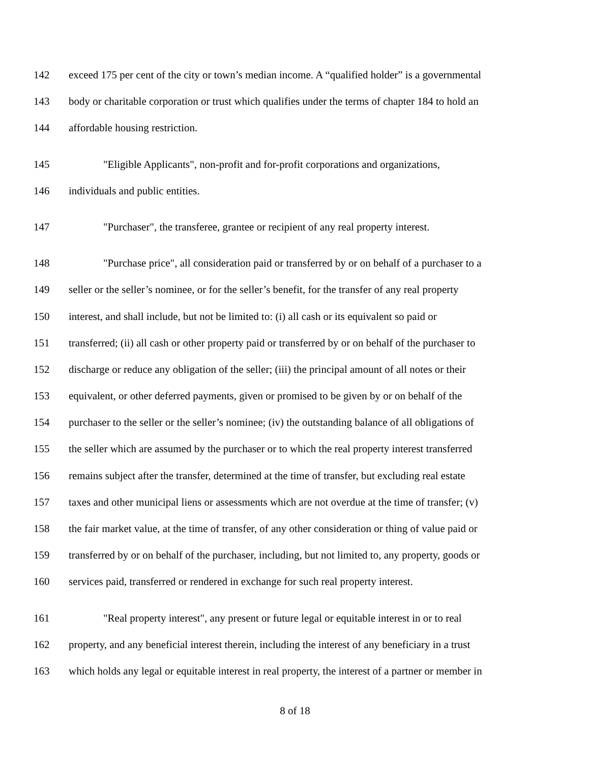142 exceed 175 per cent of the city or town’s median income. A “qualified holder” is a governmental
143 body or charitable corporation or trust which qualifies under the terms of chapter 184 to hold an
144 affordable housing restriction.
145 "Eligible Applicants", non-profit and for-profit corporations and organizations,
146 individuals and public entities.
147 "Purchaser", the transferee, grantee or recipient of any real property interest.
148 "Purchase price", all consideration paid or transferred by or on behalf of a purchaser to a
149 seller or the seller’s nominee, or for the seller’s benefit, for the transfer of any real property
150 interest, and shall include, but not be limited to: (i) all cash or its equivalent so paid or
151 transferred; (ii) all cash or other property paid or transferred by or on behalf of the purchaser to
152 discharge or reduce any obligation of the seller; (iii) the principal amount of all notes or their
153 equivalent, or other deferred payments, given or promised to be given by or on behalf of the
154 purchaser to the seller or the seller’s nominee; (iv) the outstanding balance of all obligations of
155 the seller which are assumed by the purchaser or to which the real property interest transferred
156 remains subject after the transfer, determined at the time of transfer, but excluding real estate
157 taxes and other municipal liens or assessments which are not overdue at the time of transfer; (v)
158 the fair market value, at the time of transfer, of any other consideration or thing of value paid or
159 transferred by or on behalf of the purchaser, including, but not limited to, any property, goods or
160 services paid, transferred or rendered in exchange for such real property interest.
161 "Real property interest", any present or future legal or equitable interest in or to real
162 property, and any beneficial interest therein, including the interest of any beneficiary in a trust
163 which holds any legal or equitable interest in real property, the interest of a partner or member in
8 of 18